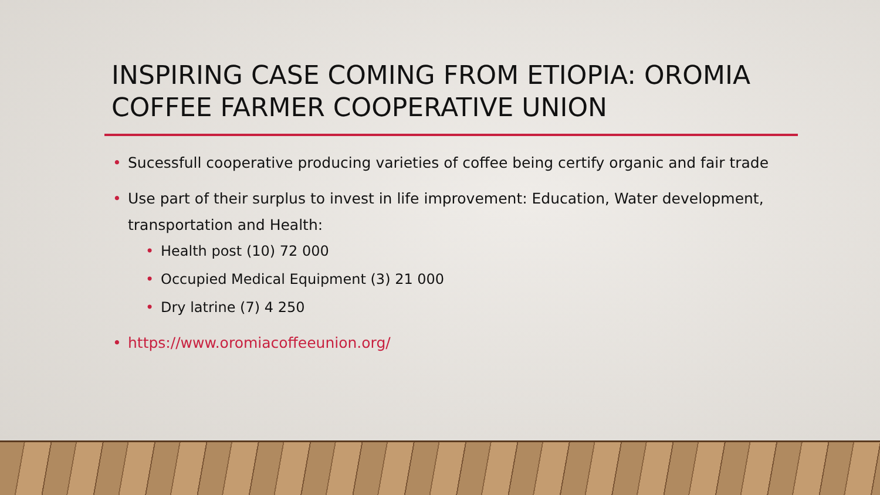INSPIRING CASE COMING FROM ETIOPIA: OROMIA COFFEE FARMER COOPERATIVE UNION
Sucessfull cooperative producing varieties of coffee being certify organic and fair trade
Use part of their surplus to invest in life improvement: Education, Water development, transportation and Health:
Health post (10) 72 000
Occupied Medical Equipment (3) 21 000
Dry latrine (7) 4 250
https://www.oromiacoffeeunion.org/